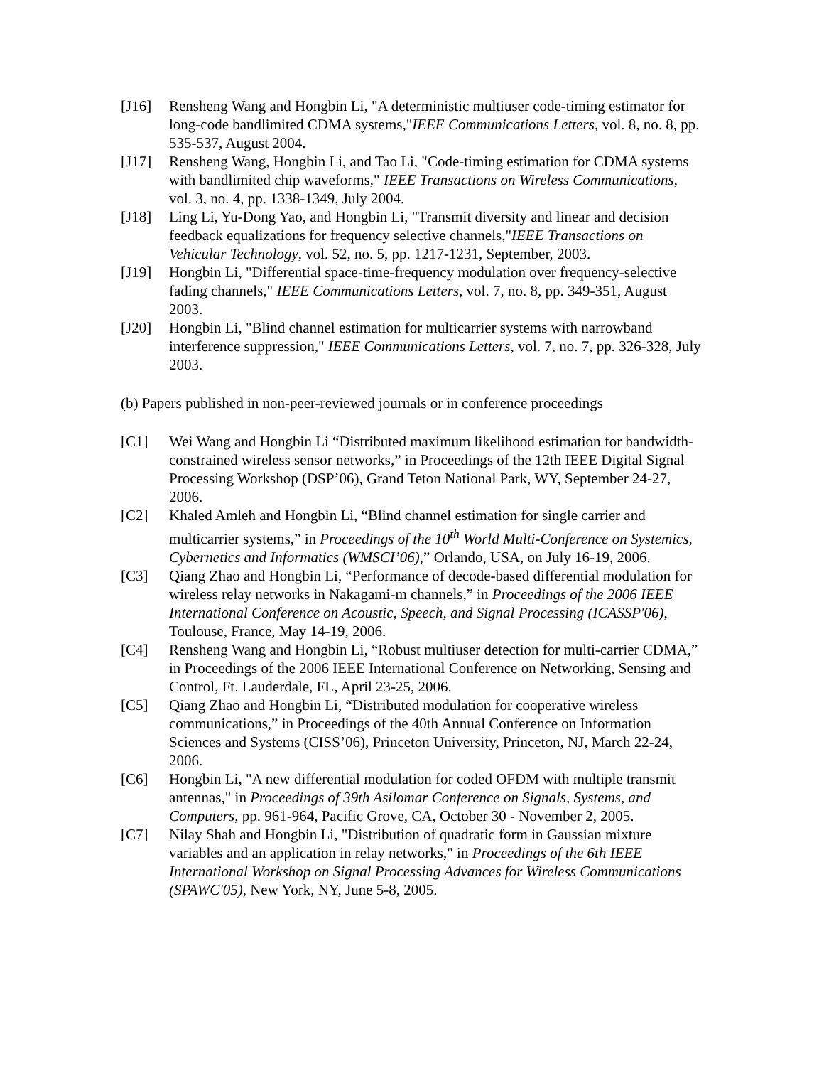[J16] Rensheng Wang and Hongbin Li, "A deterministic multiuser code-timing estimator for long-code bandlimited CDMA systems,"IEEE Communications Letters, vol. 8, no. 8, pp. 535-537, August 2004.
[J17] Rensheng Wang, Hongbin Li, and Tao Li, "Code-timing estimation for CDMA systems with bandlimited chip waveforms," IEEE Transactions on Wireless Communications, vol. 3, no. 4, pp. 1338-1349, July 2004.
[J18] Ling Li, Yu-Dong Yao, and Hongbin Li, "Transmit diversity and linear and decision feedback equalizations for frequency selective channels,"IEEE Transactions on Vehicular Technology, vol. 52, no. 5, pp. 1217-1231, September, 2003.
[J19] Hongbin Li, "Differential space-time-frequency modulation over frequency-selective fading channels," IEEE Communications Letters, vol. 7, no. 8, pp. 349-351, August 2003.
[J20] Hongbin Li, "Blind channel estimation for multicarrier systems with narrowband interference suppression," IEEE Communications Letters, vol. 7, no. 7, pp. 326-328, July 2003.
(b) Papers published in non-peer-reviewed journals or in conference proceedings
[C1] Wei Wang and Hongbin Li “Distributed maximum likelihood estimation for bandwidth-constrained wireless sensor networks,” in Proceedings of the 12th IEEE Digital Signal Processing Workshop (DSP’06), Grand Teton National Park, WY, September 24-27, 2006.
[C2] Khaled Amleh and Hongbin Li, “Blind channel estimation for single carrier and multicarrier systems,” in Proceedings of the 10<sup>th</sup> World Multi-Conference on Systemics, Cybernetics and Informatics (WMSCI’06),” Orlando, USA, on July 16-19, 2006.
[C3] Qiang Zhao and Hongbin Li, “Performance of decode-based differential modulation for wireless relay networks in Nakagami-m channels,” in Proceedings of the 2006 IEEE International Conference on Acoustic, Speech, and Signal Processing (ICASSP'06), Toulouse, France, May 14-19, 2006.
[C4] Rensheng Wang and Hongbin Li, “Robust multiuser detection for multi-carrier CDMA,” in Proceedings of the 2006 IEEE International Conference on Networking, Sensing and Control, Ft. Lauderdale, FL, April 23-25, 2006.
[C5] Qiang Zhao and Hongbin Li, “Distributed modulation for cooperative wireless communications,” in Proceedings of the 40th Annual Conference on Information Sciences and Systems (CISS’06), Princeton University, Princeton, NJ, March 22-24, 2006.
[C6] Hongbin Li, "A new differential modulation for coded OFDM with multiple transmit antennas," in Proceedings of 39th Asilomar Conference on Signals, Systems, and Computers, pp. 961-964, Pacific Grove, CA, October 30 - November 2, 2005.
[C7] Nilay Shah and Hongbin Li, "Distribution of quadratic form in Gaussian mixture variables and an application in relay networks," in Proceedings of the 6th IEEE International Workshop on Signal Processing Advances for Wireless Communications (SPAWC'05), New York, NY, June 5-8, 2005.